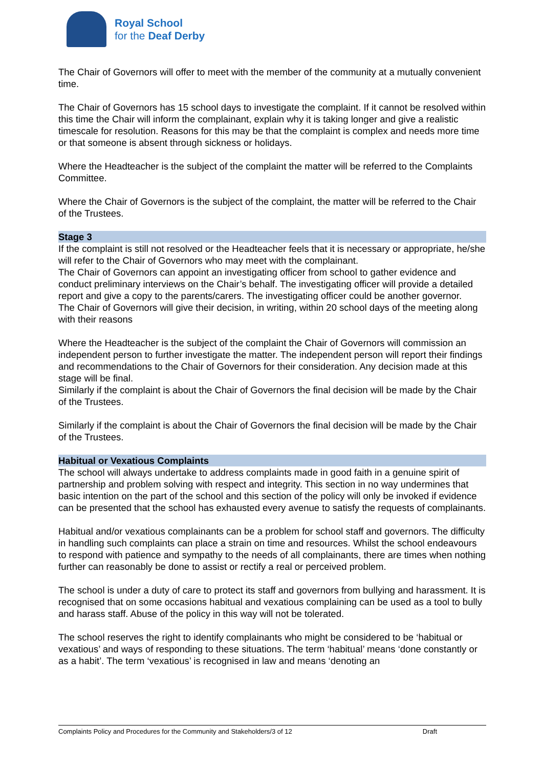Royal School
for the Deaf Derby
The Chair of Governors will offer to meet with the member of the community at a mutually convenient time.
The Chair of Governors has 15 school days to investigate the complaint. If it cannot be resolved within this time the Chair will inform the complainant, explain why it is taking longer and give a realistic timescale for resolution. Reasons for this may be that the complaint is complex and needs more time or that someone is absent through sickness or holidays.
Where the Headteacher is the subject of the complaint the matter will be referred to the Complaints Committee.
Where the Chair of Governors is the subject of the complaint, the matter will be referred to the Chair of the Trustees.
Stage 3
If the complaint is still not resolved or the Headteacher feels that it is necessary or appropriate, he/she will refer to the Chair of Governors who may meet with the complainant.
The Chair of Governors can appoint an investigating officer from school to gather evidence and conduct preliminary interviews on the Chair’s behalf. The investigating officer will provide a detailed report and give a copy to the parents/carers. The investigating officer could be another governor.
The Chair of Governors will give their decision, in writing, within 20 school days of the meeting along with their reasons
Where the Headteacher is the subject of the complaint the Chair of Governors will commission an independent person to further investigate the matter. The independent person will report their findings and recommendations to the Chair of Governors for their consideration. Any decision made at this stage will be final.
Similarly if the complaint is about the Chair of Governors the final decision will be made by the Chair of the Trustees.
Similarly if the complaint is about the Chair of Governors the final decision will be made by the Chair of the Trustees.
Habitual or Vexatious Complaints
The school will always undertake to address complaints made in good faith in a genuine spirit of partnership and problem solving with respect and integrity. This section in no way undermines that basic intention on the part of the school and this section of the policy will only be invoked if evidence can be presented that the school has exhausted every avenue to satisfy the requests of complainants.
Habitual and/or vexatious complainants can be a problem for school staff and governors. The difficulty in handling such complaints can place a strain on time and resources. Whilst the school endeavours to respond with patience and sympathy to the needs of all complainants, there are times when nothing further can reasonably be done to assist or rectify a real or perceived problem.
The school is under a duty of care to protect its staff and governors from bullying and harassment. It is recognised that on some occasions habitual and vexatious complaining can be used as a tool to bully and harass staff. Abuse of the policy in this way will not be tolerated.
The school reserves the right to identify complainants who might be considered to be ‘habitual or vexatious’ and ways of responding to these situations. The term ‘habitual’ means ‘done constantly or as a habit’. The term ‘vexatious’ is recognised in law and means ‘denoting an
Complaints Policy and Procedures for the Community and Stakeholders/3 of 12 Draft